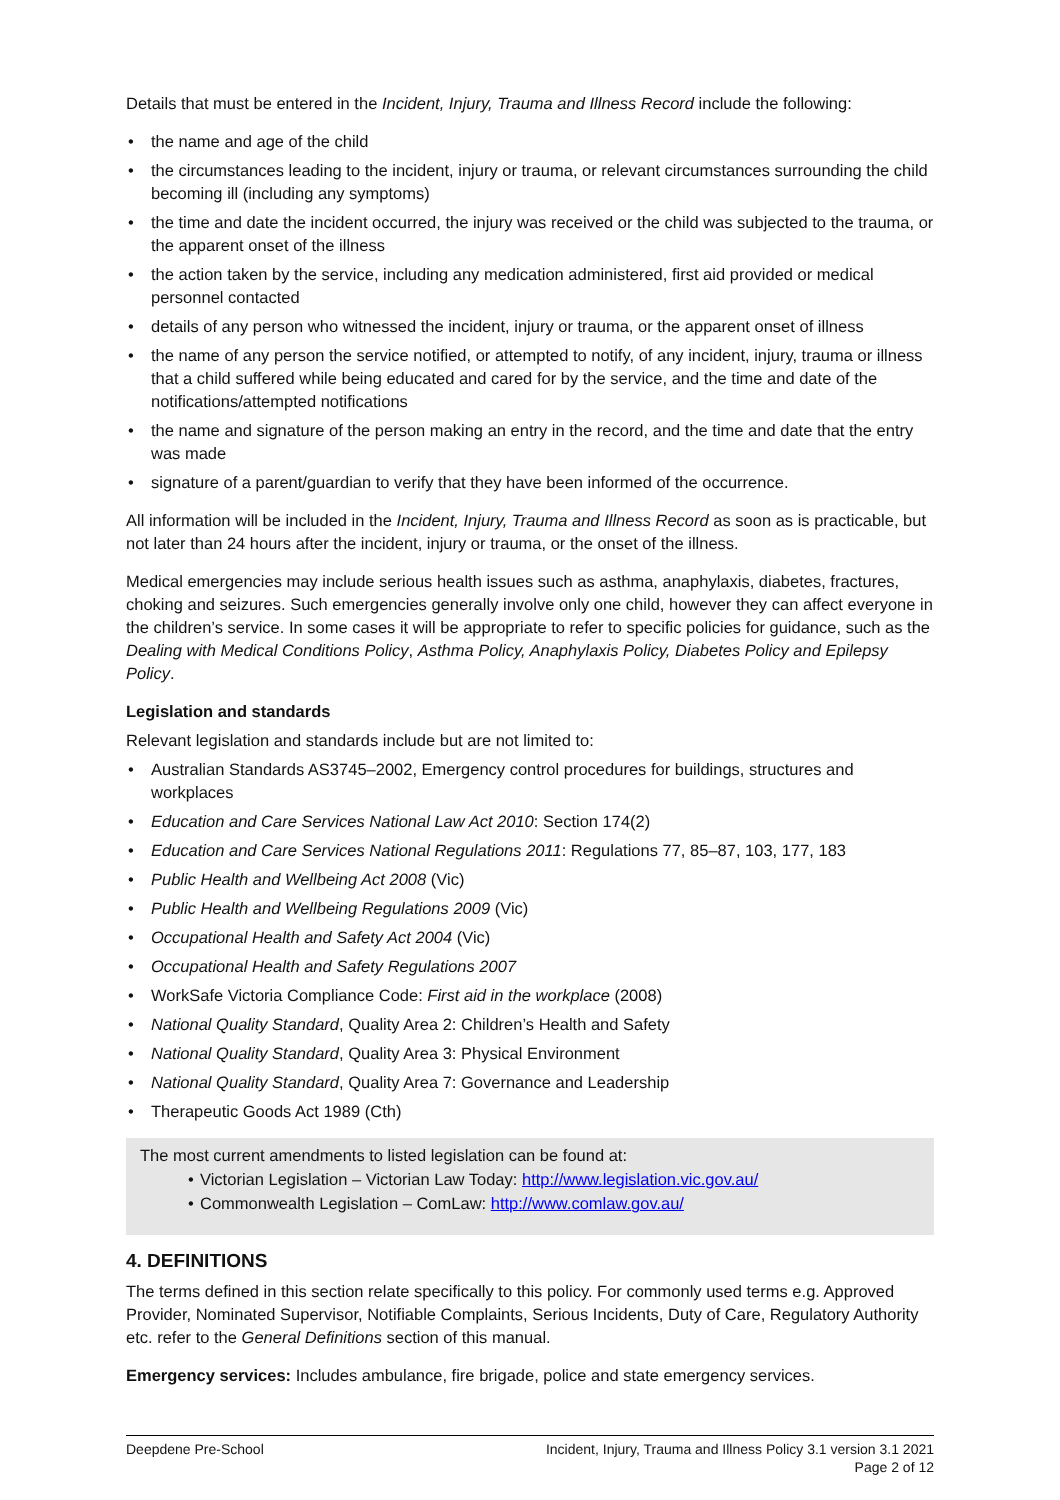Details that must be entered in the Incident, Injury, Trauma and Illness Record include the following:
• the name and age of the child
• the circumstances leading to the incident, injury or trauma, or relevant circumstances surrounding the child becoming ill (including any symptoms)
• the time and date the incident occurred, the injury was received or the child was subjected to the trauma, or the apparent onset of the illness
• the action taken by the service, including any medication administered, first aid provided or medical personnel contacted
• details of any person who witnessed the incident, injury or trauma, or the apparent onset of illness
• the name of any person the service notified, or attempted to notify, of any incident, injury, trauma or illness that a child suffered while being educated and cared for by the service, and the time and date of the notifications/attempted notifications
• the name and signature of the person making an entry in the record, and the time and date that the entry was made
• signature of a parent/guardian to verify that they have been informed of the occurrence.
All information will be included in the Incident, Injury, Trauma and Illness Record as soon as is practicable, but not later than 24 hours after the incident, injury or trauma, or the onset of the illness.
Medical emergencies may include serious health issues such as asthma, anaphylaxis, diabetes, fractures, choking and seizures. Such emergencies generally involve only one child, however they can affect everyone in the children’s service. In some cases it will be appropriate to refer to specific policies for guidance, such as the Dealing with Medical Conditions Policy, Asthma Policy, Anaphylaxis Policy, Diabetes Policy and Epilepsy Policy.
Legislation and standards
Relevant legislation and standards include but are not limited to:
• Australian Standards AS3745–2002, Emergency control procedures for buildings, structures and workplaces
• Education and Care Services National Law Act 2010: Section 174(2)
• Education and Care Services National Regulations 2011: Regulations 77, 85–87, 103, 177, 183
• Public Health and Wellbeing Act 2008 (Vic)
• Public Health and Wellbeing Regulations 2009 (Vic)
• Occupational Health and Safety Act 2004 (Vic)
• Occupational Health and Safety Regulations 2007
• WorkSafe Victoria Compliance Code: First aid in the workplace (2008)
• National Quality Standard, Quality Area 2: Children’s Health and Safety
• National Quality Standard, Quality Area 3: Physical Environment
• National Quality Standard, Quality Area 7: Governance and Leadership
• Therapeutic Goods Act 1989 (Cth)
The most current amendments to listed legislation can be found at:
• Victorian Legislation – Victorian Law Today: http://www.legislation.vic.gov.au/
• Commonwealth Legislation – ComLaw: http://www.comlaw.gov.au/
4. DEFINITIONS
The terms defined in this section relate specifically to this policy. For commonly used terms e.g. Approved Provider, Nominated Supervisor, Notifiable Complaints, Serious Incidents, Duty of Care, Regulatory Authority etc. refer to the General Definitions section of this manual.
Emergency services: Includes ambulance, fire brigade, police and state emergency services.
Deepdene Pre-School Incident, Injury, Trauma and Illness Policy 3.1 version 3.1 2021
Page 2 of 12